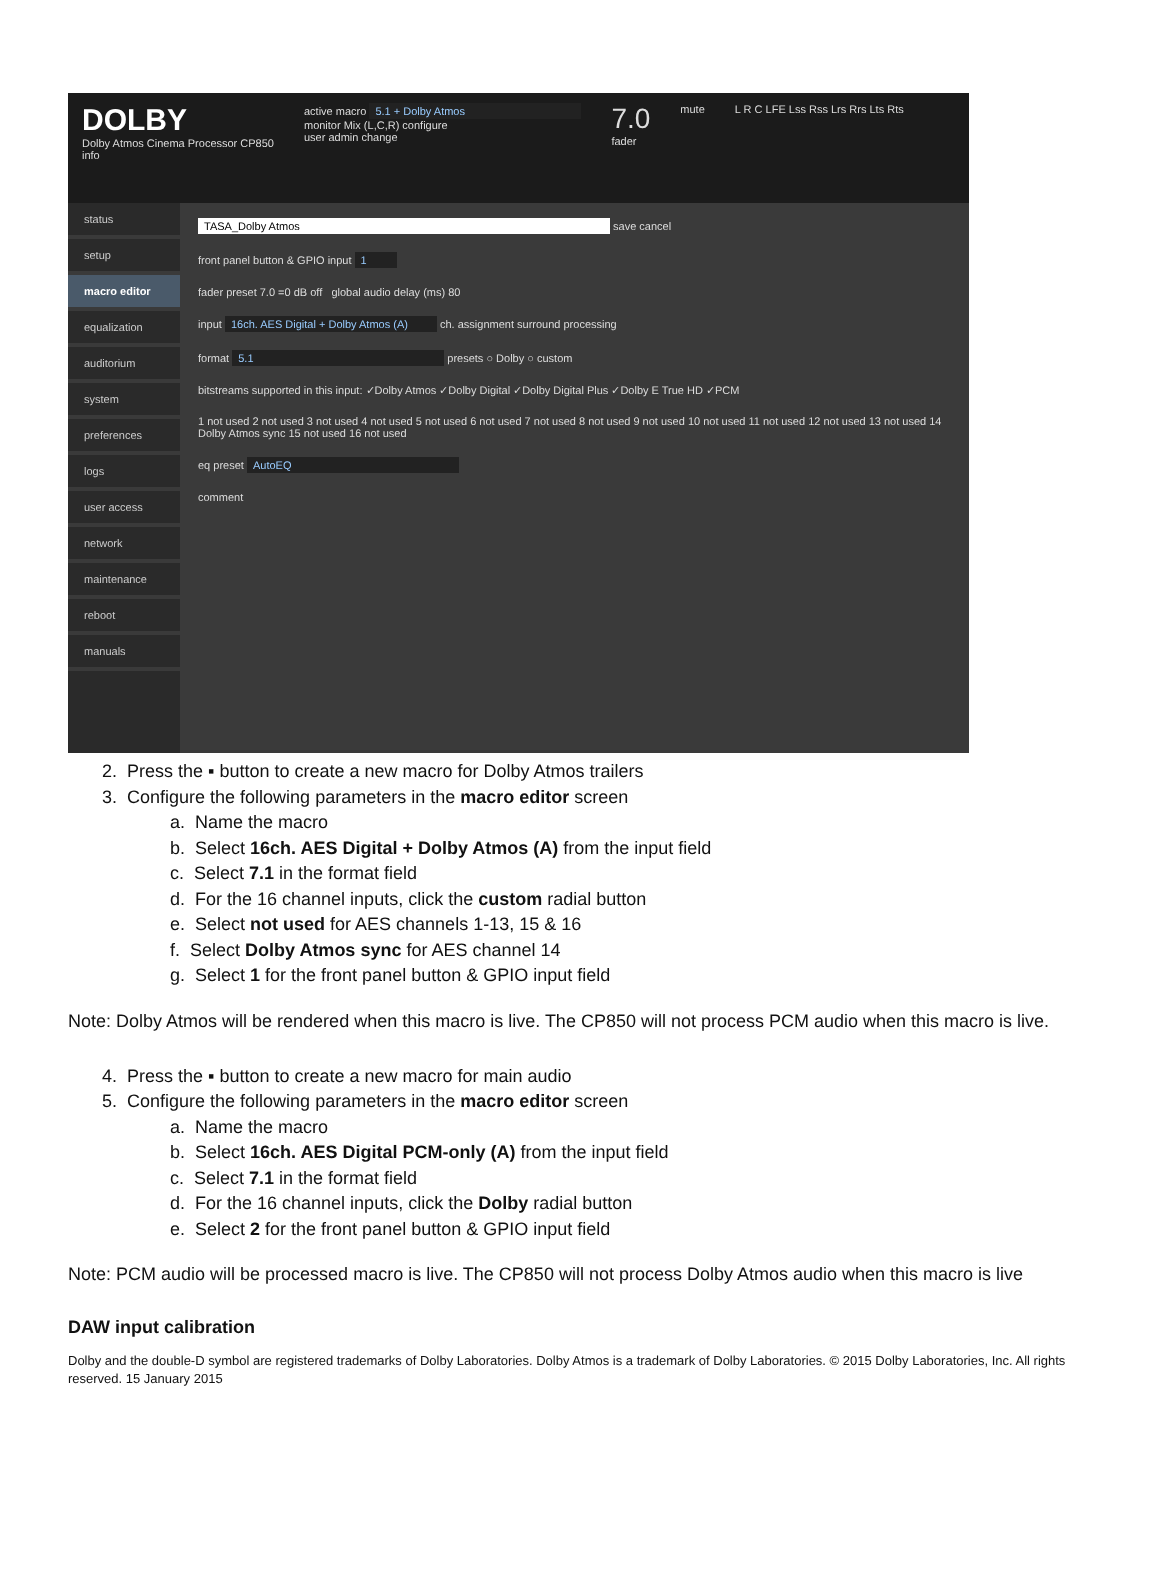DOLBY
Dolby Atmos Cinema Processor CP850
info
active macro 5.1 + Dolby Atmos
monitor Mix (L,C,R) configure
user admin change
7.0
fader
mute L R C LFE Lss Rss Lrs Rrs Lts Rts
status
setup
macro editor
equalization
auditorium
system
preferences
logs
user access
network
maintenance
reboot
manuals
TASA_Dolby Atmos save cancel
front panel button & GPIO input 1
fader preset 7.0 =0 dB off global audio delay (ms) 80
input 16ch. AES Digital + Dolby Atmos (A) ch. assignment surround processing
format 5.1 presets ○ Dolby ○ custom
bitstreams supported in this input: ✓Dolby Atmos ✓Dolby Digital ✓Dolby Digital Plus ✓Dolby E True HD ✓PCM
1 not used 2 not used 3 not used 4 not used 5 not used 6 not used 7 not used 8 not used 9 not used 10 not used 11 not used 12 not used 13 not used 14 Dolby Atmos sync 15 not used 16 not used
eq preset AutoEQ
comment
2. Press the ▪ button to create a new macro for Dolby Atmos trailers
3. Configure the following parameters in the macro editor screen
a. Name the macro
b. Select 16ch. AES Digital + Dolby Atmos (A) from the input field
c. Select 7.1 in the format field
d. For the 16 channel inputs, click the custom radial button
e. Select not used for AES channels 1-13, 15 & 16
f. Select Dolby Atmos sync for AES channel 14
g. Select 1 for the front panel button & GPIO input field
Note: Dolby Atmos will be rendered when this macro is live. The CP850 will not process PCM audio when this macro is live.
4. Press the ▪ button to create a new macro for main audio
5. Configure the following parameters in the macro editor screen
a. Name the macro
b. Select 16ch. AES Digital PCM-only (A) from the input field
c. Select 7.1 in the format field
d. For the 16 channel inputs, click the Dolby radial button
e. Select 2 for the front panel button & GPIO input field
Note: PCM audio will be processed macro is live. The CP850 will not process Dolby Atmos audio when this macro is live
DAW input calibration
Dolby and the double-D symbol are registered trademarks of Dolby Laboratories. Dolby Atmos is a trademark of Dolby Laboratories. © 2015 Dolby Laboratories, Inc. All rights reserved. 15 January 2015